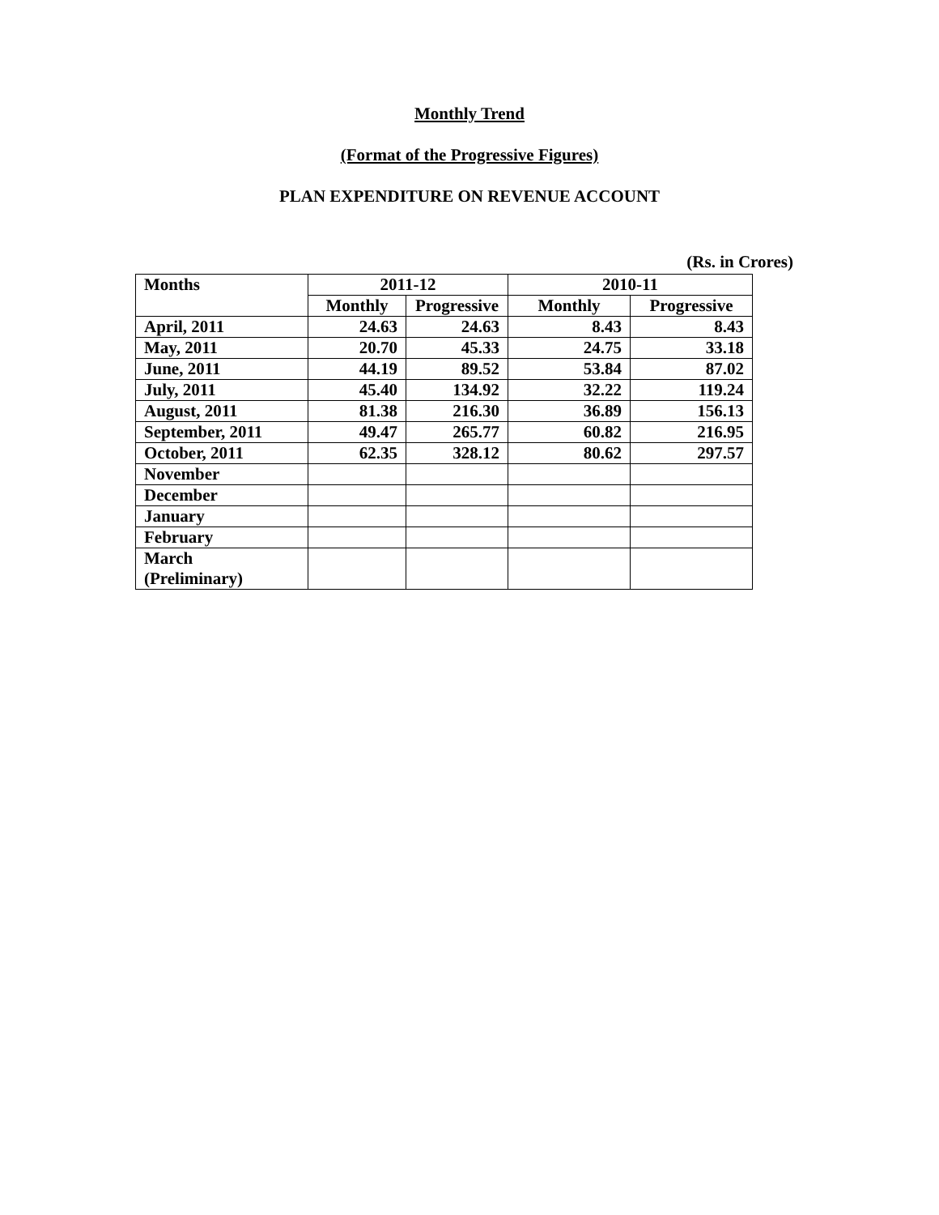Monthly Trend
(Format of the Progressive Figures)
PLAN EXPENDITURE ON REVENUE ACCOUNT
(Rs. in Crores)
| Months | 2011-12 | | 2010-11 | |
| --- | --- | --- | --- | --- |
| | Monthly | Progressive | Monthly | Progressive |
| April, 2011 | 24.63 | 24.63 | 8.43 | 8.43 |
| May, 2011 | 20.70 | 45.33 | 24.75 | 33.18 |
| June, 2011 | 44.19 | 89.52 | 53.84 | 87.02 |
| July, 2011 | 45.40 | 134.92 | 32.22 | 119.24 |
| August, 2011 | 81.38 | 216.30 | 36.89 | 156.13 |
| September, 2011 | 49.47 | 265.77 | 60.82 | 216.95 |
| October, 2011 | 62.35 | 328.12 | 80.62 | 297.57 |
| November | | | | |
| December | | | | |
| January | | | | |
| February | | | | |
| March (Preliminary) | | | | |